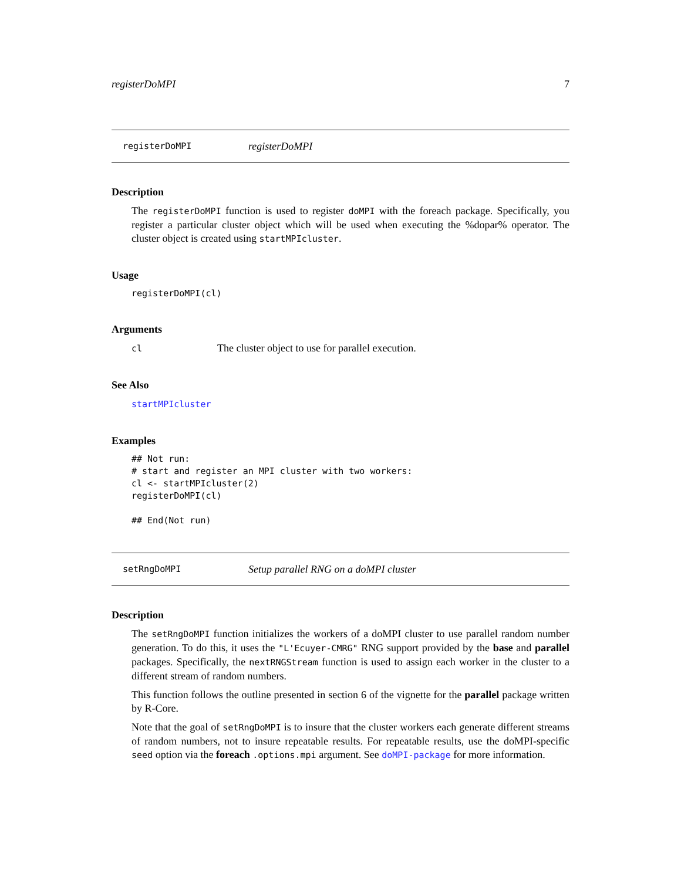registerDoMPI 7
registerDoMPI registerDoMPI
Description
The registerDoMPI function is used to register doMPI with the foreach package. Specifically, you register a particular cluster object which will be used when executing the %dopar% operator. The cluster object is created using startMPIcluster.
Usage
registerDoMPI(cl)
Arguments
cl The cluster object to use for parallel execution.
See Also
startMPIcluster
Examples
## Not run:
# start and register an MPI cluster with two workers:
cl <- startMPIcluster(2)
registerDoMPI(cl)

## End(Not run)
setRngDoMPI Setup parallel RNG on a doMPI cluster
Description
The setRngDoMPI function initializes the workers of a doMPI cluster to use parallel random number generation. To do this, it uses the "L'Ecuyer-CMRG" RNG support provided by the base and parallel packages. Specifically, the nextRNGStream function is used to assign each worker in the cluster to a different stream of random numbers.
This function follows the outline presented in section 6 of the vignette for the parallel package written by R-Core.
Note that the goal of setRngDoMPI is to insure that the cluster workers each generate different streams of random numbers, not to insure repeatable results. For repeatable results, use the doMPI-specific seed option via the foreach .options.mpi argument. See doMPI-package for more information.